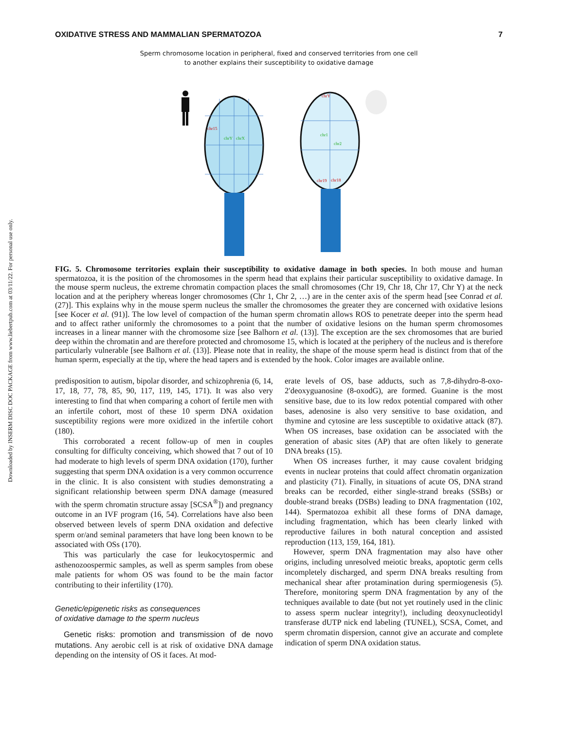Downloaded by INSERM DISC DOC PACKAGE from www.liebertpub.com at 03/11/22. For personal use only.
OXIDATIVE STRESS AND MAMMALIAN SPERMATOZOA 7
Sperm chromosome location in peripheral, fixed and conserved territories from one cell
to another explains their susceptibility to oxidative damage
chr15
chrY
chrX
chrY
chr1
chr2
chr19
chr18
FIG. 5. Chromosome territories explain their susceptibility to oxidative damage in both species. In both mouse and human spermatozoa, it is the position of the chromosomes in the sperm head that explains their particular susceptibility to oxidative damage. In the mouse sperm nucleus, the extreme chromatin compaction places the small chromosomes (Chr 19, Chr 18, Chr 17, Chr Y) at the neck location and at the periphery whereas longer chromosomes (Chr 1, Chr 2, …) are in the center axis of the sperm head [see Conrad et al. (27)]. This explains why in the mouse sperm nucleus the smaller the chromosomes the greater they are concerned with oxidative lesions [see Kocer et al. (91)]. The low level of compaction of the human sperm chromatin allows ROS to penetrate deeper into the sperm head and to affect rather uniformly the chromosomes to a point that the number of oxidative lesions on the human sperm chromosomes increases in a linear manner with the chromosome size [see Balhorn et al. (13)]. The exception are the sex chromosomes that are buried deep within the chromatin and are therefore protected and chromosome 15, which is located at the periphery of the nucleus and is therefore particularly vulnerable [see Balhorn et al. (13)]. Please note that in reality, the shape of the mouse sperm head is distinct from that of the human sperm, especially at the tip, where the head tapers and is extended by the hook. Color images are available online.
predisposition to autism, bipolar disorder, and schizophrenia (6, 14, 17, 18, 77, 78, 85, 90, 117, 119, 145, 171). It was also very interesting to find that when comparing a cohort of fertile men with an infertile cohort, most of these 10 sperm DNA oxidation susceptibility regions were more oxidized in the infertile cohort (180).
This corroborated a recent follow-up of men in couples consulting for difficulty conceiving, which showed that 7 out of 10 had moderate to high levels of sperm DNA oxidation (170), further suggesting that sperm DNA oxidation is a very common occurrence in the clinic. It is also consistent with studies demonstrating a significant relationship between sperm DNA damage (measured with the sperm chromatin structure assay [SCSA<sup>®</sup>]) and pregnancy outcome in an IVF program (16, 54). Correlations have also been observed between levels of sperm DNA oxidation and defective sperm or/and seminal parameters that have long been known to be associated with OSs (170).
This was particularly the case for leukocytospermic and asthenozoospermic samples, as well as sperm samples from obese male patients for whom OS was found to be the main factor contributing to their infertility (170).
Genetic/epigenetic risks as consequences
of oxidative damage to the sperm nucleus
Genetic risks: promotion and transmission of de novo mutations. Any aerobic cell is at risk of oxidative DNA damage depending on the intensity of OS it faces. At mod-
erate levels of OS, base adducts, such as 7,8-dihydro-8-oxo-2′deoxyguanosine (8-oxodG), are formed. Guanine is the most sensitive base, due to its low redox potential compared with other bases, adenosine is also very sensitive to base oxidation, and thymine and cytosine are less susceptible to oxidative attack (87). When OS increases, base oxidation can be associated with the generation of abasic sites (AP) that are often likely to generate DNA breaks (15).
When OS increases further, it may cause covalent bridging events in nuclear proteins that could affect chromatin organization and plasticity (71). Finally, in situations of acute OS, DNA strand breaks can be recorded, either single-strand breaks (SSBs) or double-strand breaks (DSBs) leading to DNA fragmentation (102, 144). Spermatozoa exhibit all these forms of DNA damage, including fragmentation, which has been clearly linked with reproductive failures in both natural conception and assisted reproduction (113, 159, 164, 181).
However, sperm DNA fragmentation may also have other origins, including unresolved meiotic breaks, apoptotic germ cells incompletely discharged, and sperm DNA breaks resulting from mechanical shear after protamination during spermiogenesis (5). Therefore, monitoring sperm DNA fragmentation by any of the techniques available to date (but not yet routinely used in the clinic to assess sperm nuclear integrity!), including deoxynucleotidyl transferase dUTP nick end labeling (TUNEL), SCSA, Comet, and sperm chromatin dispersion, cannot give an accurate and complete indication of sperm DNA oxidation status.